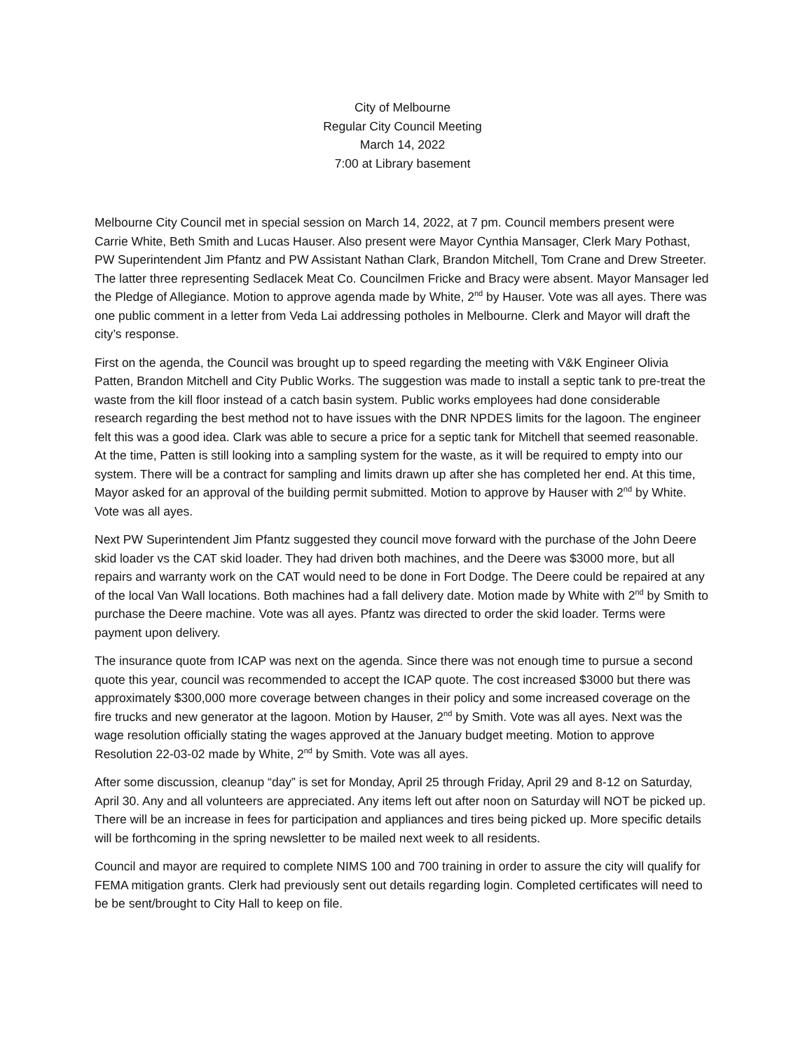City of Melbourne
Regular City Council Meeting
March 14, 2022
7:00 at Library basement
Melbourne City Council met in special session on March 14, 2022, at 7 pm. Council members present were Carrie White, Beth Smith and Lucas Hauser. Also present were Mayor Cynthia Mansager, Clerk Mary Pothast, PW Superintendent Jim Pfantz and PW Assistant Nathan Clark, Brandon Mitchell, Tom Crane and Drew Streeter. The latter three representing Sedlacek Meat Co. Councilmen Fricke and Bracy were absent. Mayor Mansager led the Pledge of Allegiance. Motion to approve agenda made by White, 2<sup>nd</sup> by Hauser. Vote was all ayes. There was one public comment in a letter from Veda Lai addressing potholes in Melbourne. Clerk and Mayor will draft the city’s response.
First on the agenda, the Council was brought up to speed regarding the meeting with V&K Engineer Olivia Patten, Brandon Mitchell and City Public Works. The suggestion was made to install a septic tank to pre-treat the waste from the kill floor instead of a catch basin system. Public works employees had done considerable research regarding the best method not to have issues with the DNR NPDES limits for the lagoon. The engineer felt this was a good idea. Clark was able to secure a price for a septic tank for Mitchell that seemed reasonable. At the time, Patten is still looking into a sampling system for the waste, as it will be required to empty into our system. There will be a contract for sampling and limits drawn up after she has completed her end. At this time, Mayor asked for an approval of the building permit submitted. Motion to approve by Hauser with 2<sup>nd</sup> by White. Vote was all ayes.
Next PW Superintendent Jim Pfantz suggested they council move forward with the purchase of the John Deere skid loader vs the CAT skid loader. They had driven both machines, and the Deere was $3000 more, but all repairs and warranty work on the CAT would need to be done in Fort Dodge. The Deere could be repaired at any of the local Van Wall locations. Both machines had a fall delivery date. Motion made by White with 2<sup>nd</sup> by Smith to purchase the Deere machine. Vote was all ayes. Pfantz was directed to order the skid loader. Terms were payment upon delivery.
The insurance quote from ICAP was next on the agenda. Since there was not enough time to pursue a second quote this year, council was recommended to accept the ICAP quote. The cost increased $3000 but there was approximately $300,000 more coverage between changes in their policy and some increased coverage on the fire trucks and new generator at the lagoon. Motion by Hauser, 2<sup>nd</sup> by Smith. Vote was all ayes. Next was the wage resolution officially stating the wages approved at the January budget meeting. Motion to approve Resolution 22-03-02 made by White, 2<sup>nd</sup> by Smith. Vote was all ayes.
After some discussion, cleanup “day” is set for Monday, April 25 through Friday, April 29 and 8-12 on Saturday, April 30. Any and all volunteers are appreciated. Any items left out after noon on Saturday will NOT be picked up. There will be an increase in fees for participation and appliances and tires being picked up. More specific details will be forthcoming in the spring newsletter to be mailed next week to all residents.
Council and mayor are required to complete NIMS 100 and 700 training in order to assure the city will qualify for FEMA mitigation grants. Clerk had previously sent out details regarding login. Completed certificates will need to be be sent/brought to City Hall to keep on file.